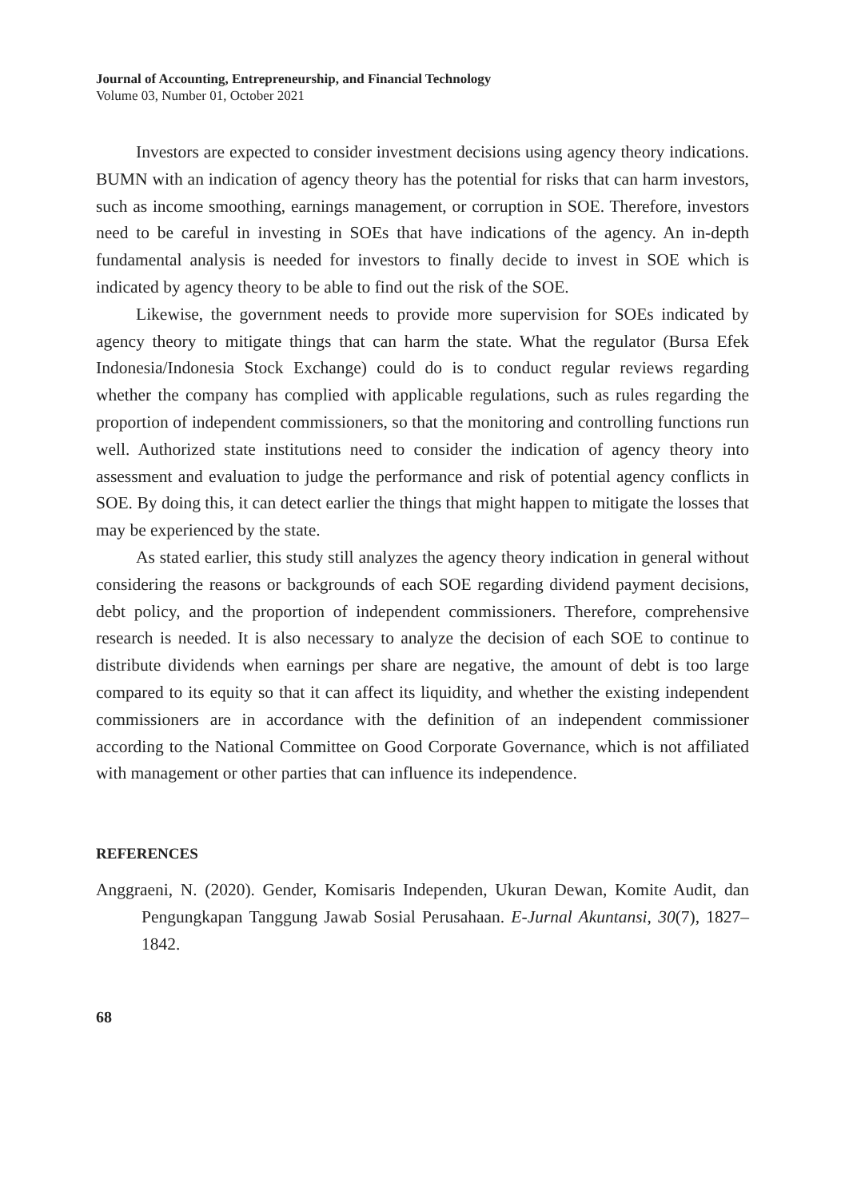Journal of Accounting, Entrepreneurship, and Financial Technology
Volume 03, Number 01, October 2021
Investors are expected to consider investment decisions using agency theory indications. BUMN with an indication of agency theory has the potential for risks that can harm investors, such as income smoothing, earnings management, or corruption in SOE. Therefore, investors need to be careful in investing in SOEs that have indications of the agency. An in-depth fundamental analysis is needed for investors to finally decide to invest in SOE which is indicated by agency theory to be able to find out the risk of the SOE.
Likewise, the government needs to provide more supervision for SOEs indicated by agency theory to mitigate things that can harm the state. What the regulator (Bursa Efek Indonesia/Indonesia Stock Exchange) could do is to conduct regular reviews regarding whether the company has complied with applicable regulations, such as rules regarding the proportion of independent commissioners, so that the monitoring and controlling functions run well. Authorized state institutions need to consider the indication of agency theory into assessment and evaluation to judge the performance and risk of potential agency conflicts in SOE. By doing this, it can detect earlier the things that might happen to mitigate the losses that may be experienced by the state.
As stated earlier, this study still analyzes the agency theory indication in general without considering the reasons or backgrounds of each SOE regarding dividend payment decisions, debt policy, and the proportion of independent commissioners. Therefore, comprehensive research is needed. It is also necessary to analyze the decision of each SOE to continue to distribute dividends when earnings per share are negative, the amount of debt is too large compared to its equity so that it can affect its liquidity, and whether the existing independent commissioners are in accordance with the definition of an independent commissioner according to the National Committee on Good Corporate Governance, which is not affiliated with management or other parties that can influence its independence.
REFERENCES
Anggraeni, N. (2020). Gender, Komisaris Independen, Ukuran Dewan, Komite Audit, dan Pengungkapan Tanggung Jawab Sosial Perusahaan. E-Jurnal Akuntansi, 30(7), 1827–1842.
68